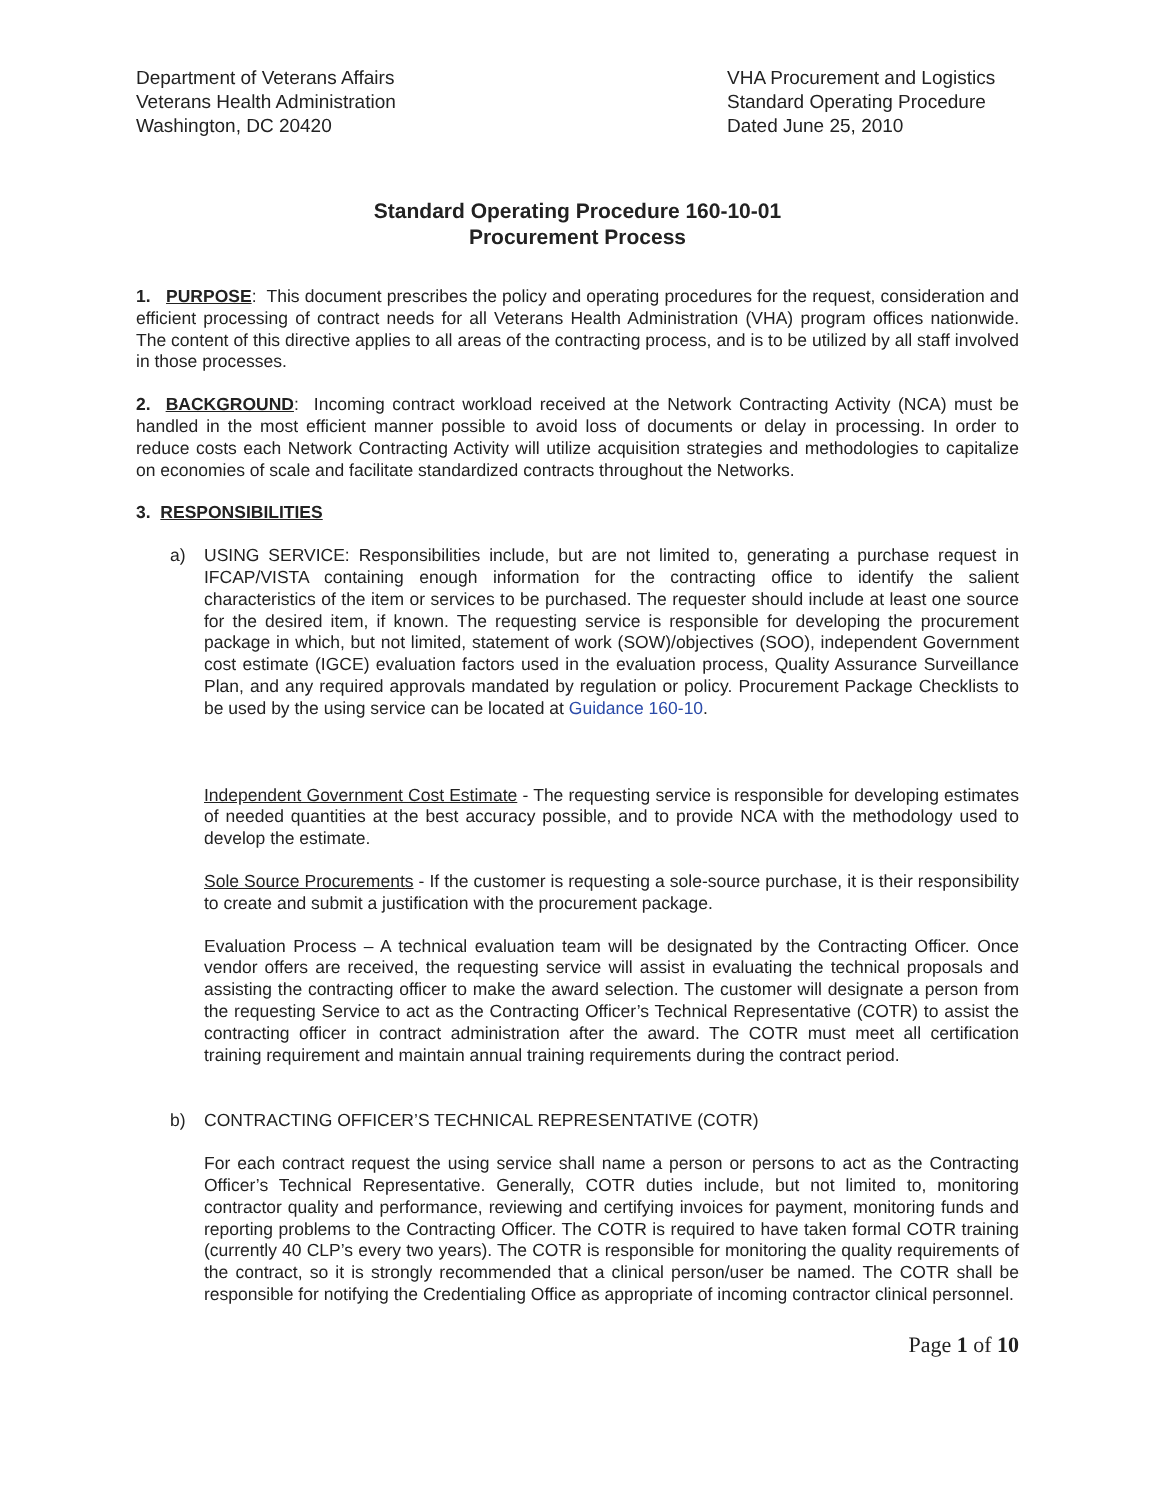Department of Veterans Affairs
Veterans Health Administration
Washington, DC 20420
VHA Procurement and Logistics
Standard Operating Procedure
Dated June 25, 2010
Standard Operating Procedure 160-10-01
Procurement Process
1. PURPOSE: This document prescribes the policy and operating procedures for the request, consideration and efficient processing of contract needs for all Veterans Health Administration (VHA) program offices nationwide. The content of this directive applies to all areas of the contracting process, and is to be utilized by all staff involved in those processes.
2. BACKGROUND: Incoming contract workload received at the Network Contracting Activity (NCA) must be handled in the most efficient manner possible to avoid loss of documents or delay in processing. In order to reduce costs each Network Contracting Activity will utilize acquisition strategies and methodologies to capitalize on economies of scale and facilitate standardized contracts throughout the Networks.
3. RESPONSIBILITIES
a) USING SERVICE: Responsibilities include, but are not limited to, generating a purchase request in IFCAP/VISTA containing enough information for the contracting office to identify the salient characteristics of the item or services to be purchased. The requester should include at least one source for the desired item, if known. The requesting service is responsible for developing the procurement package in which, but not limited, statement of work (SOW)/objectives (SOO), independent Government cost estimate (IGCE) evaluation factors used in the evaluation process, Quality Assurance Surveillance Plan, and any required approvals mandated by regulation or policy. Procurement Package Checklists to be used by the using service can be located at Guidance 160-10.
Independent Government Cost Estimate - The requesting service is responsible for developing estimates of needed quantities at the best accuracy possible, and to provide NCA with the methodology used to develop the estimate.
Sole Source Procurements - If the customer is requesting a sole-source purchase, it is their responsibility to create and submit a justification with the procurement package.
Evaluation Process – A technical evaluation team will be designated by the Contracting Officer. Once vendor offers are received, the requesting service will assist in evaluating the technical proposals and assisting the contracting officer to make the award selection. The customer will designate a person from the requesting Service to act as the Contracting Officer’s Technical Representative (COTR) to assist the contracting officer in contract administration after the award. The COTR must meet all certification training requirement and maintain annual training requirements during the contract period.
b) CONTRACTING OFFICER’S TECHNICAL REPRESENTATIVE (COTR)
For each contract request the using service shall name a person or persons to act as the Contracting Officer’s Technical Representative. Generally, COTR duties include, but not limited to, monitoring contractor quality and performance, reviewing and certifying invoices for payment, monitoring funds and reporting problems to the Contracting Officer. The COTR is required to have taken formal COTR training (currently 40 CLP’s every two years). The COTR is responsible for monitoring the quality requirements of the contract, so it is strongly recommended that a clinical person/user be named. The COTR shall be responsible for notifying the Credentialing Office as appropriate of incoming contractor clinical personnel.
Page 1 of 10